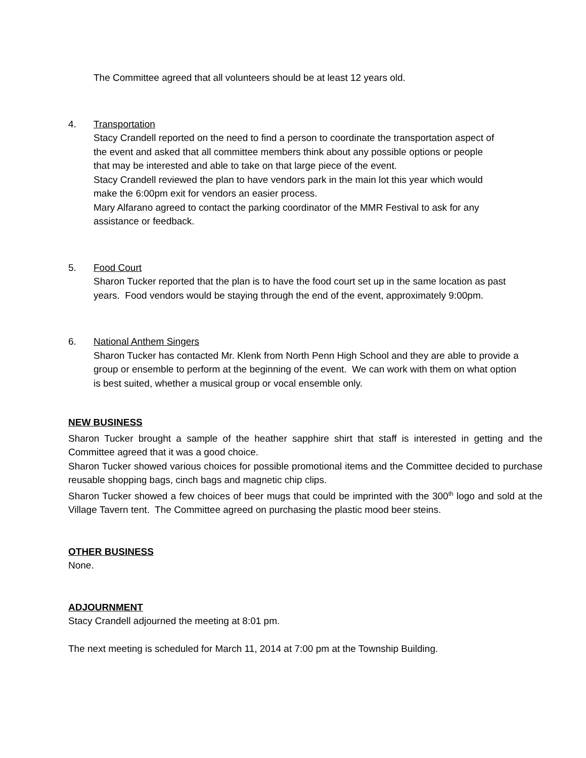The Committee agreed that all volunteers should be at least 12 years old.
4. Transportation
Stacy Crandell reported on the need to find a person to coordinate the transportation aspect of the event and asked that all committee members think about any possible options or people that may be interested and able to take on that large piece of the event.
Stacy Crandell reviewed the plan to have vendors park in the main lot this year which would make the 6:00pm exit for vendors an easier process.
Mary Alfarano agreed to contact the parking coordinator of the MMR Festival to ask for any assistance or feedback.
5. Food Court
Sharon Tucker reported that the plan is to have the food court set up in the same location as past years. Food vendors would be staying through the end of the event, approximately 9:00pm.
6. National Anthem Singers
Sharon Tucker has contacted Mr. Klenk from North Penn High School and they are able to provide a group or ensemble to perform at the beginning of the event. We can work with them on what option is best suited, whether a musical group or vocal ensemble only.
NEW BUSINESS
Sharon Tucker brought a sample of the heather sapphire shirt that staff is interested in getting and the Committee agreed that it was a good choice.
Sharon Tucker showed various choices for possible promotional items and the Committee decided to purchase reusable shopping bags, cinch bags and magnetic chip clips.
Sharon Tucker showed a few choices of beer mugs that could be imprinted with the 300<sup>th</sup> logo and sold at the Village Tavern tent. The Committee agreed on purchasing the plastic mood beer steins.
OTHER BUSINESS
None.
ADJOURNMENT
Stacy Crandell adjourned the meeting at 8:01 pm.
The next meeting is scheduled for March 11, 2014 at 7:00 pm at the Township Building.